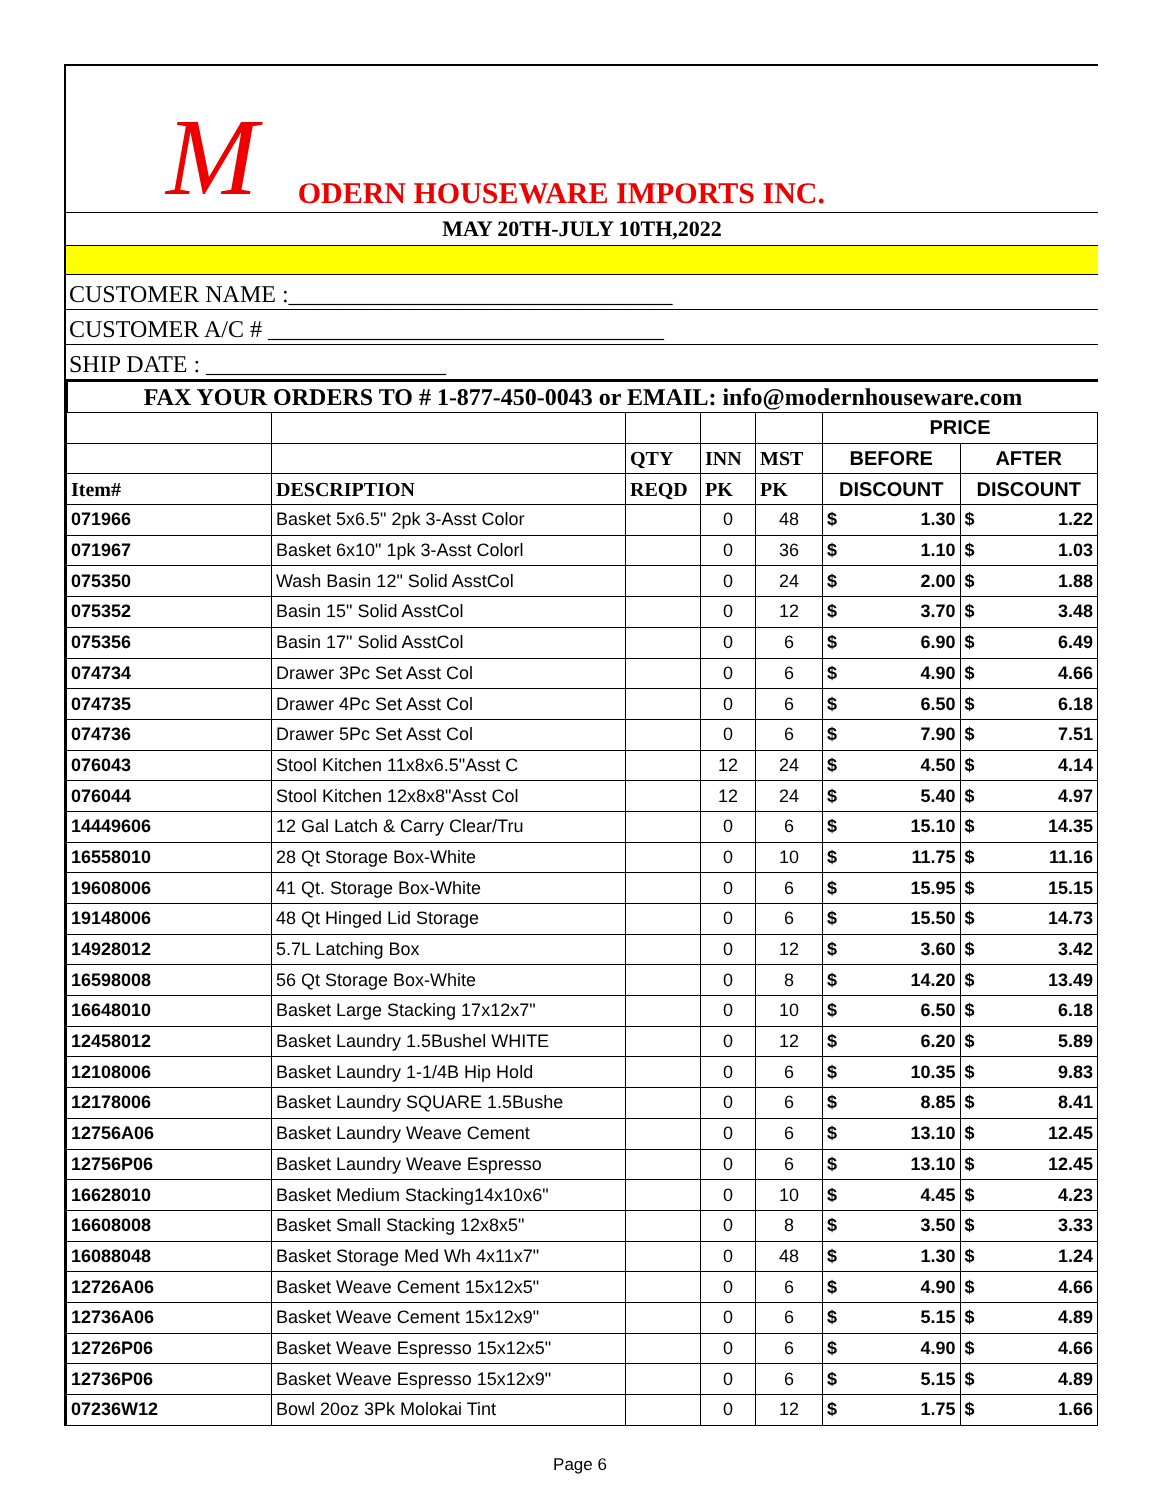M ODERN HOUSEWARE IMPORTS INC.
MAY 20TH-JULY 10TH,2022
CUSTOMER NAME :________________________________
CUSTOMER A/C # _________________________________
SHIP DATE : ____________________
FAX YOUR ORDERS TO # 1-877-450-0043 or EMAIL: info@modernhouseware.com
| | | | | | PRICE | | | |
| --- | --- | --- | --- | --- | --- | --- | --- | --- |
| | | QTY | INN | MST | BEFORE | | AFTER | |
| Item# | DESCRIPTION | REQD | PK | PK | DISCOUNT | | DISCOUNT | |
| 071966 | Basket 5x6.5" 2pk 3-Asst Color | | 0 | 48 | $ | 1.30 | $ | 1.22 |
| 071967 | Basket 6x10" 1pk 3-Asst Colorl | | 0 | 36 | $ | 1.10 | $ | 1.03 |
| 075350 | Wash Basin 12" Solid AsstCol | | 0 | 24 | $ | 2.00 | $ | 1.88 |
| 075352 | Basin 15" Solid AsstCol | | 0 | 12 | $ | 3.70 | $ | 3.48 |
| 075356 | Basin 17" Solid AsstCol | | 0 | 6 | $ | 6.90 | $ | 6.49 |
| 074734 | Drawer 3Pc Set Asst Col | | 0 | 6 | $ | 4.90 | $ | 4.66 |
| 074735 | Drawer 4Pc Set Asst Col | | 0 | 6 | $ | 6.50 | $ | 6.18 |
| 074736 | Drawer 5Pc Set Asst Col | | 0 | 6 | $ | 7.90 | $ | 7.51 |
| 076043 | Stool Kitchen 11x8x6.5"Asst C | | 12 | 24 | $ | 4.50 | $ | 4.14 |
| 076044 | Stool Kitchen 12x8x8"Asst Col | | 12 | 24 | $ | 5.40 | $ | 4.97 |
| 14449606 | 12 Gal Latch & Carry Clear/Tru | | 0 | 6 | $ | 15.10 | $ | 14.35 |
| 16558010 | 28 Qt Storage Box-White | | 0 | 10 | $ | 11.75 | $ | 11.16 |
| 19608006 | 41 Qt. Storage Box-White | | 0 | 6 | $ | 15.95 | $ | 15.15 |
| 19148006 | 48 Qt Hinged Lid Storage | | 0 | 6 | $ | 15.50 | $ | 14.73 |
| 14928012 | 5.7L Latching Box | | 0 | 12 | $ | 3.60 | $ | 3.42 |
| 16598008 | 56 Qt Storage Box-White | | 0 | 8 | $ | 14.20 | $ | 13.49 |
| 16648010 | Basket Large Stacking 17x12x7" | | 0 | 10 | $ | 6.50 | $ | 6.18 |
| 12458012 | Basket Laundry 1.5Bushel WHITE | | 0 | 12 | $ | 6.20 | $ | 5.89 |
| 12108006 | Basket Laundry 1-1/4B Hip Hold | | 0 | 6 | $ | 10.35 | $ | 9.83 |
| 12178006 | Basket Laundry SQUARE 1.5Bushe | | 0 | 6 | $ | 8.85 | $ | 8.41 |
| 12756A06 | Basket Laundry Weave Cement | | 0 | 6 | $ | 13.10 | $ | 12.45 |
| 12756P06 | Basket Laundry Weave Espresso | | 0 | 6 | $ | 13.10 | $ | 12.45 |
| 16628010 | Basket Medium Stacking14x10x6" | | 0 | 10 | $ | 4.45 | $ | 4.23 |
| 16608008 | Basket Small Stacking 12x8x5" | | 0 | 8 | $ | 3.50 | $ | 3.33 |
| 16088048 | Basket Storage Med Wh 4x11x7" | | 0 | 48 | $ | 1.30 | $ | 1.24 |
| 12726A06 | Basket Weave Cement 15x12x5" | | 0 | 6 | $ | 4.90 | $ | 4.66 |
| 12736A06 | Basket Weave Cement 15x12x9" | | 0 | 6 | $ | 5.15 | $ | 4.89 |
| 12726P06 | Basket Weave Espresso 15x12x5" | | 0 | 6 | $ | 4.90 | $ | 4.66 |
| 12736P06 | Basket Weave Espresso 15x12x9" | | 0 | 6 | $ | 5.15 | $ | 4.89 |
| 07236W12 | Bowl 20oz 3Pk Molokai Tint | | 0 | 12 | $ | 1.75 | $ | 1.66 |
Page 6